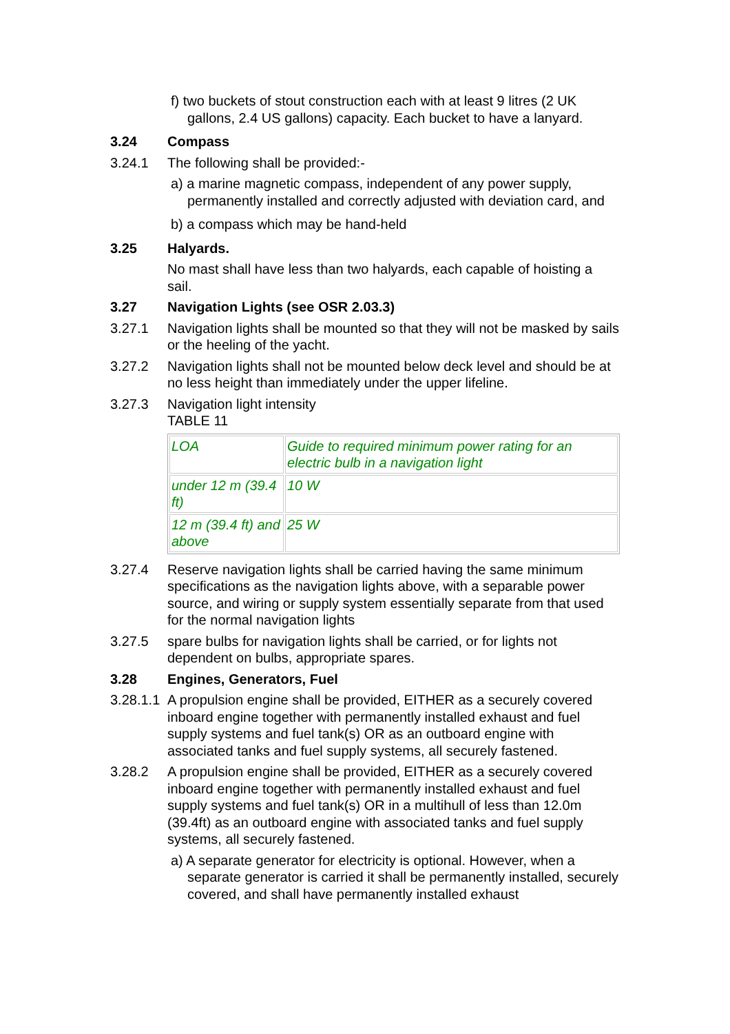f) two buckets of stout construction each with at least 9 litres (2 UK gallons, 2.4 US gallons) capacity. Each bucket to have a lanyard.
3.24 Compass
3.24.1 The following shall be provided:-
a) a marine magnetic compass, independent of any power supply, permanently installed and correctly adjusted with deviation card, and
b) a compass which may be hand-held
3.25 Halyards.
No mast shall have less than two halyards, each capable of hoisting a sail.
3.27 Navigation Lights (see OSR 2.03.3)
3.27.1 Navigation lights shall be mounted so that they will not be masked by sails or the heeling of the yacht.
3.27.2 Navigation lights shall not be mounted below deck level and should be at no less height than immediately under the upper lifeline.
3.27.3 Navigation light intensity
TABLE 11
| LOA | Guide to required minimum power rating for an electric bulb in a navigation light |
| under 12 m (39.4 ft) | 10 W |
| 12 m (39.4 ft) and above | 25 W |
3.27.4 Reserve navigation lights shall be carried having the same minimum specifications as the navigation lights above, with a separable power source, and wiring or supply system essentially separate from that used for the normal navigation lights
3.27.5 spare bulbs for navigation lights shall be carried, or for lights not dependent on bulbs, appropriate spares.
3.28 Engines, Generators, Fuel
3.28.1.1
A propulsion engine shall be provided, EITHER as a securely covered inboard engine together with permanently installed exhaust and fuel supply systems and fuel tank(s) OR as an outboard engine with associated tanks and fuel supply systems, all securely fastened.
3.28.2 A propulsion engine shall be provided, EITHER as a securely covered inboard engine together with permanently installed exhaust and fuel supply systems and fuel tank(s) OR in a multihull of less than 12.0m (39.4ft) as an outboard engine with associated tanks and fuel supply systems, all securely fastened.
a) A separate generator for electricity is optional. However, when a separate generator is carried it shall be permanently installed, securely covered, and shall have permanently installed exhaust